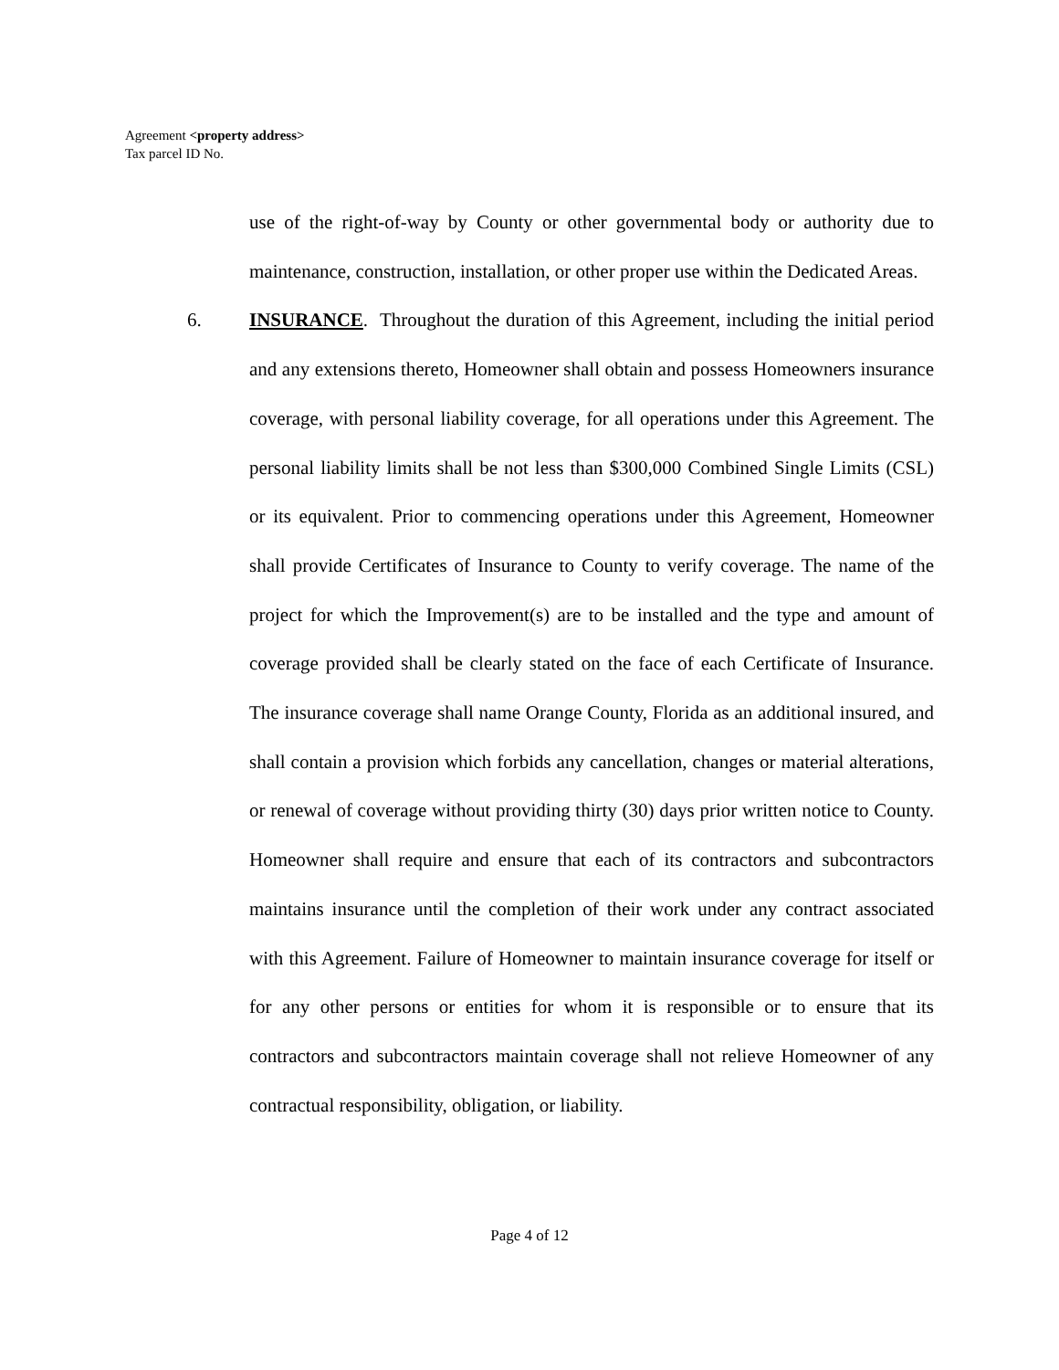Agreement <property address>
Tax parcel ID No.
use of the right-of-way by County or other governmental body or authority due to maintenance, construction, installation, or other proper use within the Dedicated Areas.
6. INSURANCE. Throughout the duration of this Agreement, including the initial period and any extensions thereto, Homeowner shall obtain and possess Homeowners insurance coverage, with personal liability coverage, for all operations under this Agreement. The personal liability limits shall be not less than $300,000 Combined Single Limits (CSL) or its equivalent. Prior to commencing operations under this Agreement, Homeowner shall provide Certificates of Insurance to County to verify coverage. The name of the project for which the Improvement(s) are to be installed and the type and amount of coverage provided shall be clearly stated on the face of each Certificate of Insurance. The insurance coverage shall name Orange County, Florida as an additional insured, and shall contain a provision which forbids any cancellation, changes or material alterations, or renewal of coverage without providing thirty (30) days prior written notice to County. Homeowner shall require and ensure that each of its contractors and subcontractors maintains insurance until the completion of their work under any contract associated with this Agreement. Failure of Homeowner to maintain insurance coverage for itself or for any other persons or entities for whom it is responsible or to ensure that its contractors and subcontractors maintain coverage shall not relieve Homeowner of any contractual responsibility, obligation, or liability.
Page 4 of 12